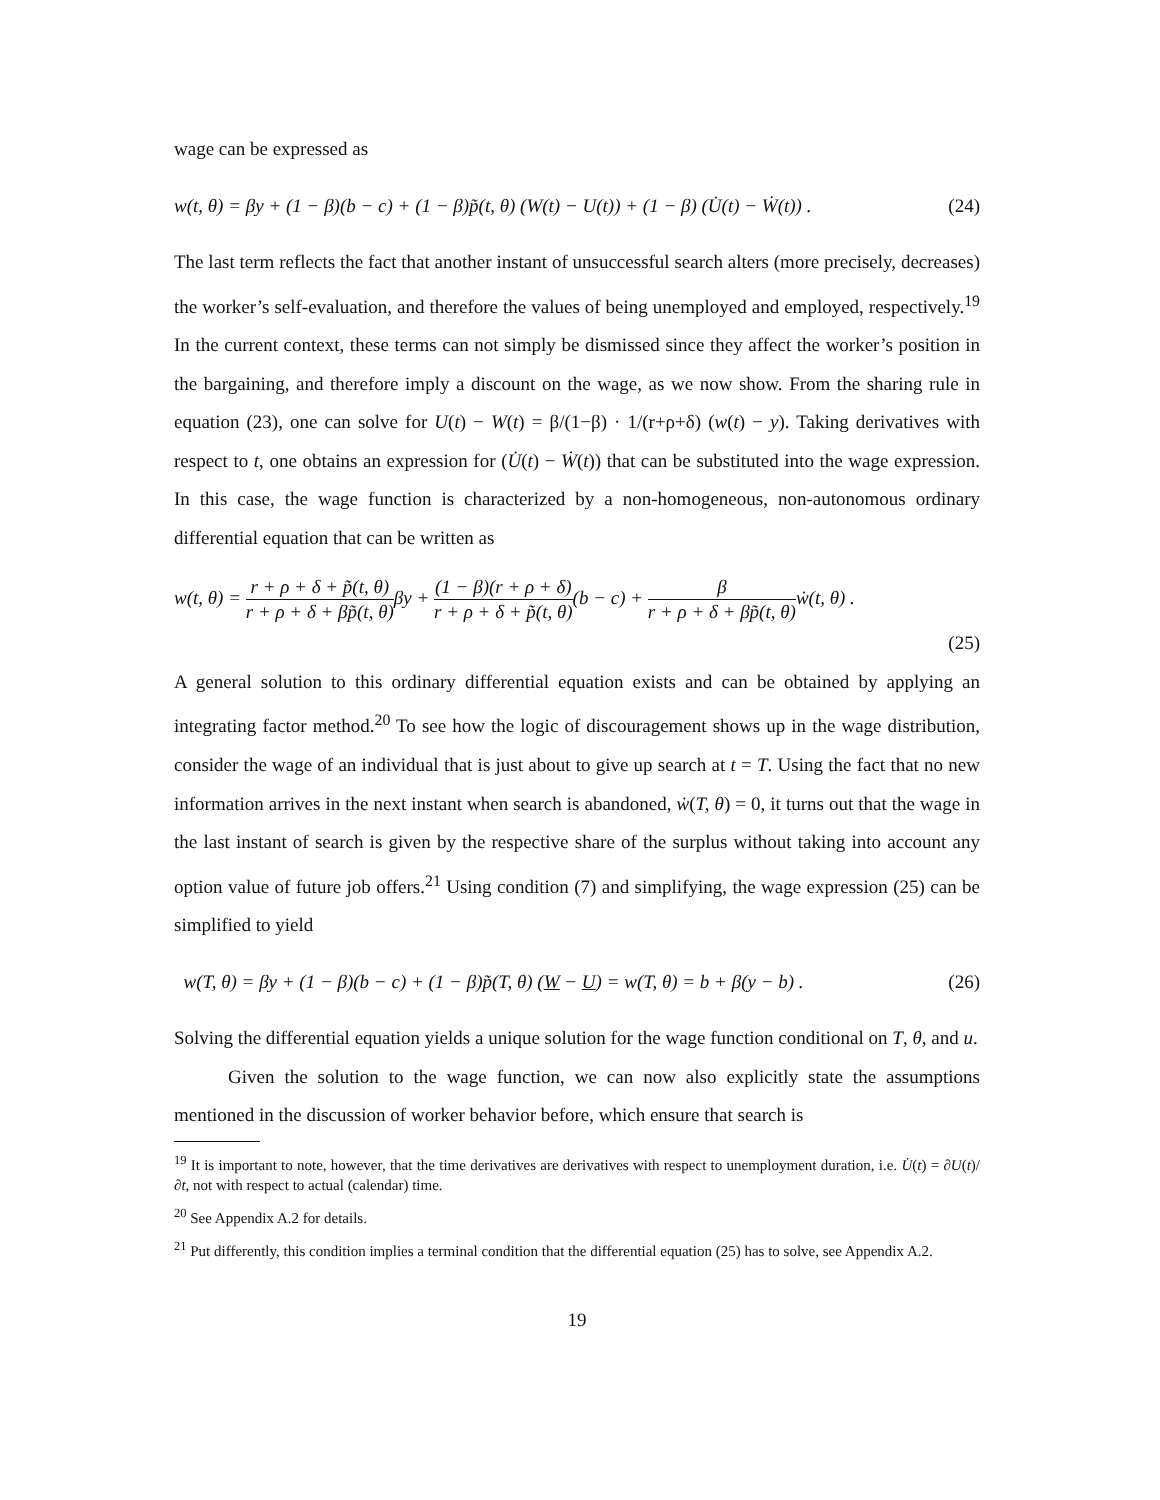wage can be expressed as
w(t, θ) = βy + (1 − β)(b − c) + (1 − β)p̃(t, θ) (W(t) − U(t)) + (1 − β) (U̇(t) − Ẇ(t)) . (24)
The last term reflects the fact that another instant of unsuccessful search alters (more precisely, decreases) the worker’s self-evaluation, and therefore the values of being unemployed and employed, respectively.<sup>19</sup> In the current context, these terms can not simply be dismissed since they affect the worker’s position in the bargaining, and therefore imply a discount on the wage, as we now show. From the sharing rule in equation (23), one can solve for U(t) − W(t) = β/(1−β) · 1/(r+ρ+δ) (w(t) − y). Taking derivatives with respect to t, one obtains an expression for (U̇(t) − Ẇ(t)) that can be substituted into the wage expression. In this case, the wage function is characterized by a non-homogeneous, non-autonomous ordinary differential equation that can be written as
w(t, θ) = r + ρ + δ + p̃(t, θ) r + ρ + δ + βp̃(t, θ) βy + (1 − β)(r + ρ + δ) r + ρ + δ + p̃(t, θ)(b − c) + β r + ρ + δ + βp̃(t, θ) ẇ(t, θ) .
(25)
A general solution to this ordinary differential equation exists and can be obtained by applying an integrating factor method.<sup>20</sup> To see how the logic of discouragement shows up in the wage distribution, consider the wage of an individual that is just about to give up search at t = T. Using the fact that no new information arrives in the next instant when search is abandoned, ẇ(T, θ) = 0, it turns out that the wage in the last instant of search is given by the respective share of the surplus without taking into account any option value of future job offers.<sup>21</sup> Using condition (7) and simplifying, the wage expression (25) can be simplified to yield
w(T, θ) = βy + (1 − β)(b − c) + (1 − β)p̃(T, θ) (W − U) = w(T, θ) = b + β(y − b) . (26)
Solving the differential equation yields a unique solution for the wage function conditional on T, θ, and u.
Given the solution to the wage function, we can now also explicitly state the assumptions mentioned in the discussion of worker behavior before, which ensure that search is
<sup>19</sup> It is important to note, however, that the time derivatives are derivatives with respect to unemployment duration, i.e. U̇(t) = ∂U(t)/∂t, not with respect to actual (calendar) time.
<sup>20</sup> See Appendix A.2 for details.
<sup>21</sup> Put differently, this condition implies a terminal condition that the differential equation (25) has to solve, see Appendix A.2.
19